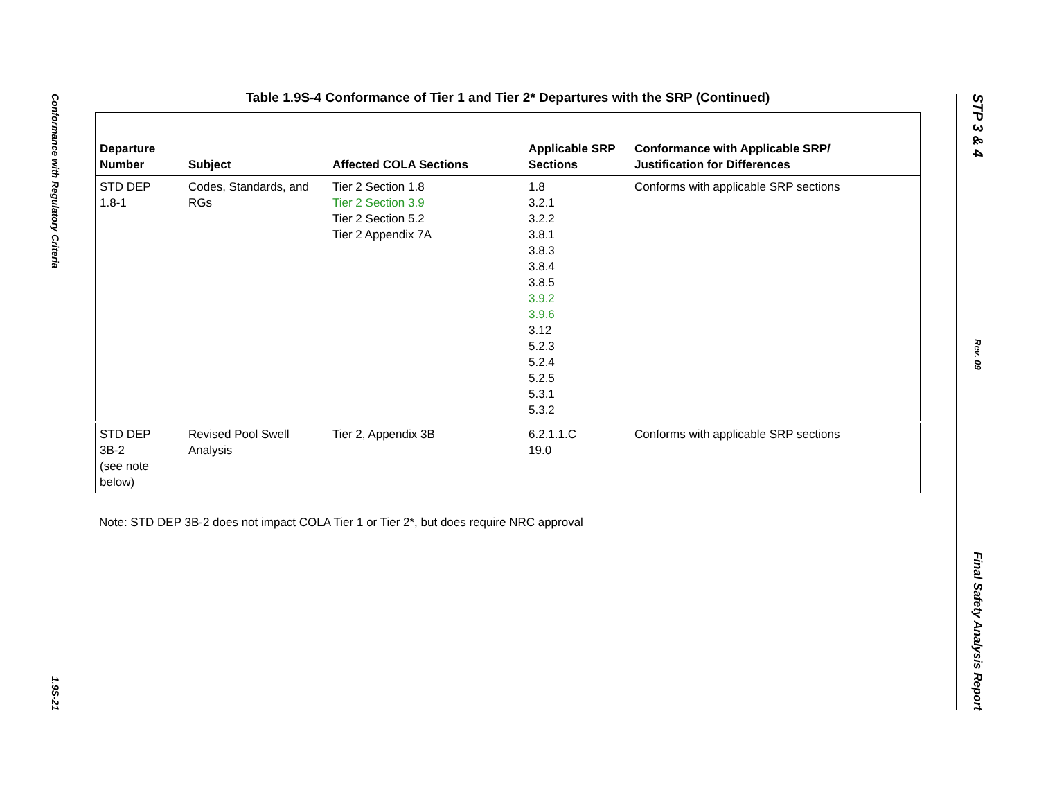Conformance with Regulatory Criteria
1.9S-21
Table 1.9S-4 Conformance of Tier 1 and Tier 2* Departures with the SRP (Continued)
| Departure Number | Subject | Affected COLA Sections | Applicable SRP Sections | Conformance with Applicable SRP/ Justification for Differences |
| --- | --- | --- | --- | --- |
| STD DEP 1.8-1 | Codes, Standards, and RGs | Tier 2 Section 1.8 Tier 2 Section 3.9 Tier 2 Section 5.2 Tier 2 Appendix 7A | 1.8 3.2.1 3.2.2 3.8.1 3.8.3 3.8.4 3.8.5 3.9.2 3.9.6 3.12 5.2.3 5.2.4 5.2.5 5.3.1 5.3.2 | Conforms with applicable SRP sections |
| STD DEP 3B-2 (see note below) | Revised Pool Swell Analysis | Tier 2, Appendix 3B | 6.2.1.1.C 19.0 | Conforms with applicable SRP sections |
Note: STD DEP 3B-2 does not impact COLA Tier 1 or Tier 2*, but does require NRC approval
STP 3 & 4
Rev. 09
Final Safety Analysis Report